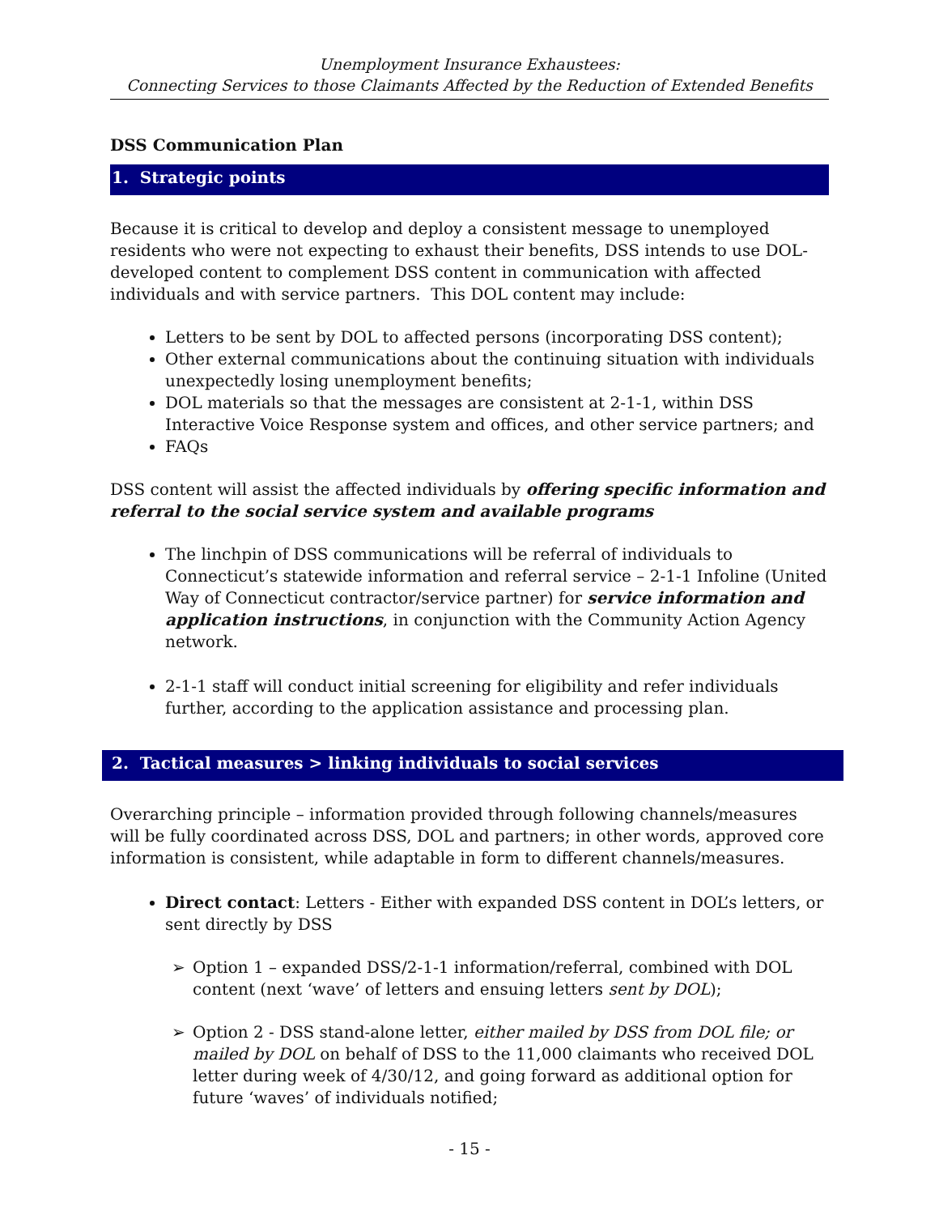Unemployment Insurance Exhaustees:
Connecting Services to those Claimants Affected by the Reduction of Extended Benefits
DSS Communication Plan
1. Strategic points
Because it is critical to develop and deploy a consistent message to unemployed residents who were not expecting to exhaust their benefits, DSS intends to use DOL-developed content to complement DSS content in communication with affected individuals and with service partners. This DOL content may include:
Letters to be sent by DOL to affected persons (incorporating DSS content);
Other external communications about the continuing situation with individuals unexpectedly losing unemployment benefits;
DOL materials so that the messages are consistent at 2-1-1, within DSS Interactive Voice Response system and offices, and other service partners; and
FAQs
DSS content will assist the affected individuals by offering specific information and referral to the social service system and available programs
The linchpin of DSS communications will be referral of individuals to Connecticut’s statewide information and referral service – 2-1-1 Infoline (United Way of Connecticut contractor/service partner) for service information and application instructions, in conjunction with the Community Action Agency network.
2-1-1 staff will conduct initial screening for eligibility and refer individuals further, according to the application assistance and processing plan.
2. Tactical measures > linking individuals to social services
Overarching principle – information provided through following channels/measures will be fully coordinated across DSS, DOL and partners; in other words, approved core information is consistent, while adaptable in form to different channels/measures.
Direct contact: Letters - Either with expanded DSS content in DOL’s letters, or sent directly by DSS
➢ Option 1 – expanded DSS/2-1-1 information/referral, combined with DOL content (next ‘wave’ of letters and ensuing letters sent by DOL);
➢ Option 2 - DSS stand-alone letter, either mailed by DSS from DOL file; or mailed by DOL on behalf of DSS to the 11,000 claimants who received DOL letter during week of 4/30/12, and going forward as additional option for future ‘waves’ of individuals notified;
- 15 -